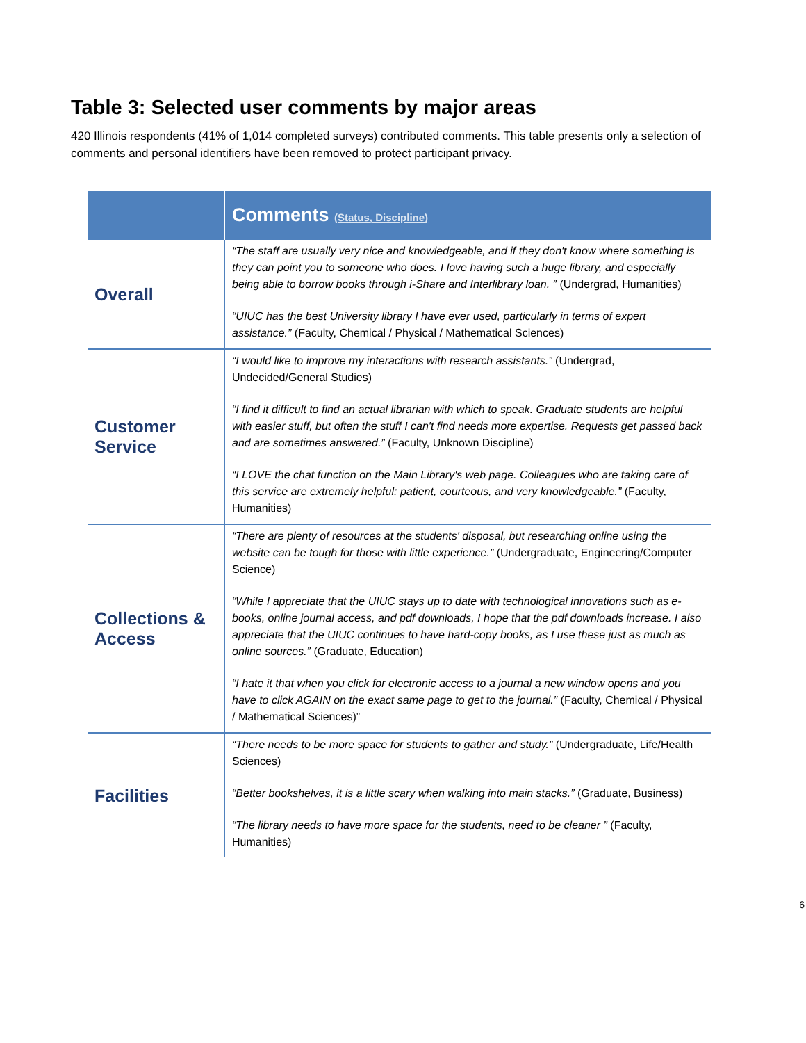Table 3: Selected user comments by major areas
420 Illinois respondents (41% of 1,014 completed surveys) contributed comments. This table presents only a selection of comments and personal identifiers have been removed to protect participant privacy.
| | Comments (Status, Discipline) |
| --- | --- |
| Overall | “The staff are usually very nice and knowledgeable, and if they don't know where something is they can point you to someone who does. I love having such a huge library, and especially being able to borrow books through i-Share and Interlibrary loan. ” (Undergrad, Humanities) “UIUC has the best University library I have ever used, particularly in terms of expert assistance.” (Faculty, Chemical / Physical / Mathematical Sciences) |
| Customer Service | “I would like to improve my interactions with research assistants.” (Undergrad, Undecided/General Studies) “I find it difficult to find an actual librarian with which to speak. Graduate students are helpful with easier stuff, but often the stuff I can't find needs more expertise. Requests get passed back and are sometimes answered.” (Faculty, Unknown Discipline) “I LOVE the chat function on the Main Library's web page. Colleagues who are taking care of this service are extremely helpful: patient, courteous, and very knowledgeable.” (Faculty, Humanities) |
| Collections & Access | “There are plenty of resources at the students' disposal, but researching online using the website can be tough for those with little experience.” (Undergraduate, Engineering/Computer Science) “While I appreciate that the UIUC stays up to date with technological innovations such as e-books, online journal access, and pdf downloads, I hope that the pdf downloads increase. I also appreciate that the UIUC continues to have hard-copy books, as I use these just as much as online sources.” (Graduate, Education) “I hate it that when you click for electronic access to a journal a new window opens and you have to click AGAIN on the exact same page to get to the journal.” (Faculty, Chemical / Physical / Mathematical Sciences)” |
| Facilities | “There needs to be more space for students to gather and study.” (Undergraduate, Life/Health Sciences) “Better bookshelves, it is a little scary when walking into main stacks.” (Graduate, Business) “The library needs to have more space for the students, need to be cleaner ” (Faculty, Humanities) |
6